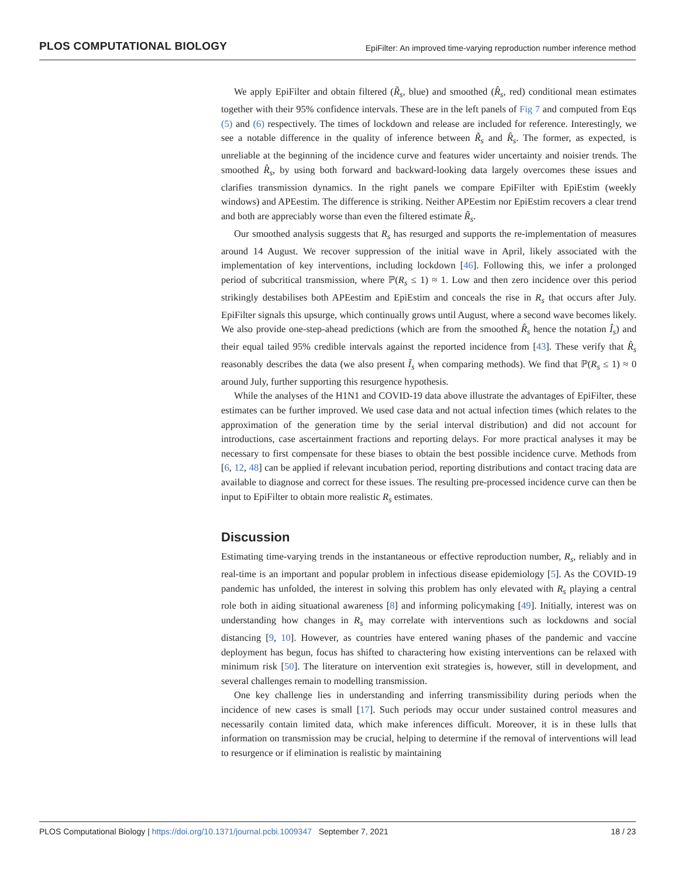PLOS COMPUTATIONAL BIOLOGY EpiFilter: An improved time-varying reproduction number inference method
We apply EpiFilter and obtain filtered (R̃<sub>s</sub>, blue) and smoothed (R̂<sub>s</sub>, red) conditional mean estimates together with their 95% confidence intervals. These are in the left panels of Fig 7 and computed from Eqs (5) and (6) respectively. The times of lockdown and release are included for reference. Interestingly, we see a notable difference in the quality of inference between R̃<sub>s</sub> and R̂<sub>s</sub>. The former, as expected, is unreliable at the beginning of the incidence curve and features wider uncertainty and noisier trends. The smoothed R̂<sub>s</sub>, by using both forward and backward-looking data largely overcomes these issues and clarifies transmission dynamics. In the right panels we compare EpiFilter with EpiEstim (weekly windows) and APEestim. The difference is striking. Neither APEestim nor EpiEstim recovers a clear trend and both are appreciably worse than even the filtered estimate R̃<sub>s</sub>.
Our smoothed analysis suggests that R<sub>s</sub> has resurged and supports the re-implementation of measures around 14 August. We recover suppression of the initial wave in April, likely associated with the implementation of key interventions, including lockdown [46]. Following this, we infer a prolonged period of subcritical transmission, where ℙ(R<sub>s</sub> ≤ 1) ≈ 1. Low and then zero incidence over this period strikingly destabilises both APEestim and EpiEstim and conceals the rise in R<sub>s</sub> that occurs after July. EpiFilter signals this upsurge, which continually grows until August, where a second wave becomes likely. We also provide one-step-ahead predictions (which are from the smoothed R̂<sub>s</sub> hence the notation Î<sub>s</sub>) and their equal tailed 95% credible intervals against the reported incidence from [43]. These verify that R̂<sub>s</sub> reasonably describes the data (we also present Ĩ<sub>s</sub> when comparing methods). We find that ℙ(R<sub>s</sub> ≤ 1) ≈ 0 around July, further supporting this resurgence hypothesis.
While the analyses of the H1N1 and COVID-19 data above illustrate the advantages of EpiFilter, these estimates can be further improved. We used case data and not actual infection times (which relates to the approximation of the generation time by the serial interval distribution) and did not account for introductions, case ascertainment fractions and reporting delays. For more practical analyses it may be necessary to first compensate for these biases to obtain the best possible incidence curve. Methods from [6, 12, 48] can be applied if relevant incubation period, reporting distributions and contact tracing data are available to diagnose and correct for these issues. The resulting pre-processed incidence curve can then be input to EpiFilter to obtain more realistic R<sub>s</sub> estimates.
Discussion
Estimating time-varying trends in the instantaneous or effective reproduction number, R<sub>s</sub>, reliably and in real-time is an important and popular problem in infectious disease epidemiology [5]. As the COVID-19 pandemic has unfolded, the interest in solving this problem has only elevated with R<sub>s</sub> playing a central role both in aiding situational awareness [8] and informing policymaking [49]. Initially, interest was on understanding how changes in R<sub>s</sub> may correlate with interventions such as lockdowns and social distancing [9, 10]. However, as countries have entered waning phases of the pandemic and vaccine deployment has begun, focus has shifted to charactering how existing interventions can be relaxed with minimum risk [50]. The literature on intervention exit strategies is, however, still in development, and several challenges remain to modelling transmission.
One key challenge lies in understanding and inferring transmissibility during periods when the incidence of new cases is small [17]. Such periods may occur under sustained control measures and necessarily contain limited data, which make inferences difficult. Moreover, it is in these lulls that information on transmission may be crucial, helping to determine if the removal of interventions will lead to resurgence or if elimination is realistic by maintaining
PLOS Computational Biology | https://doi.org/10.1371/journal.pcbi.1009347 September 7, 2021 18 / 23